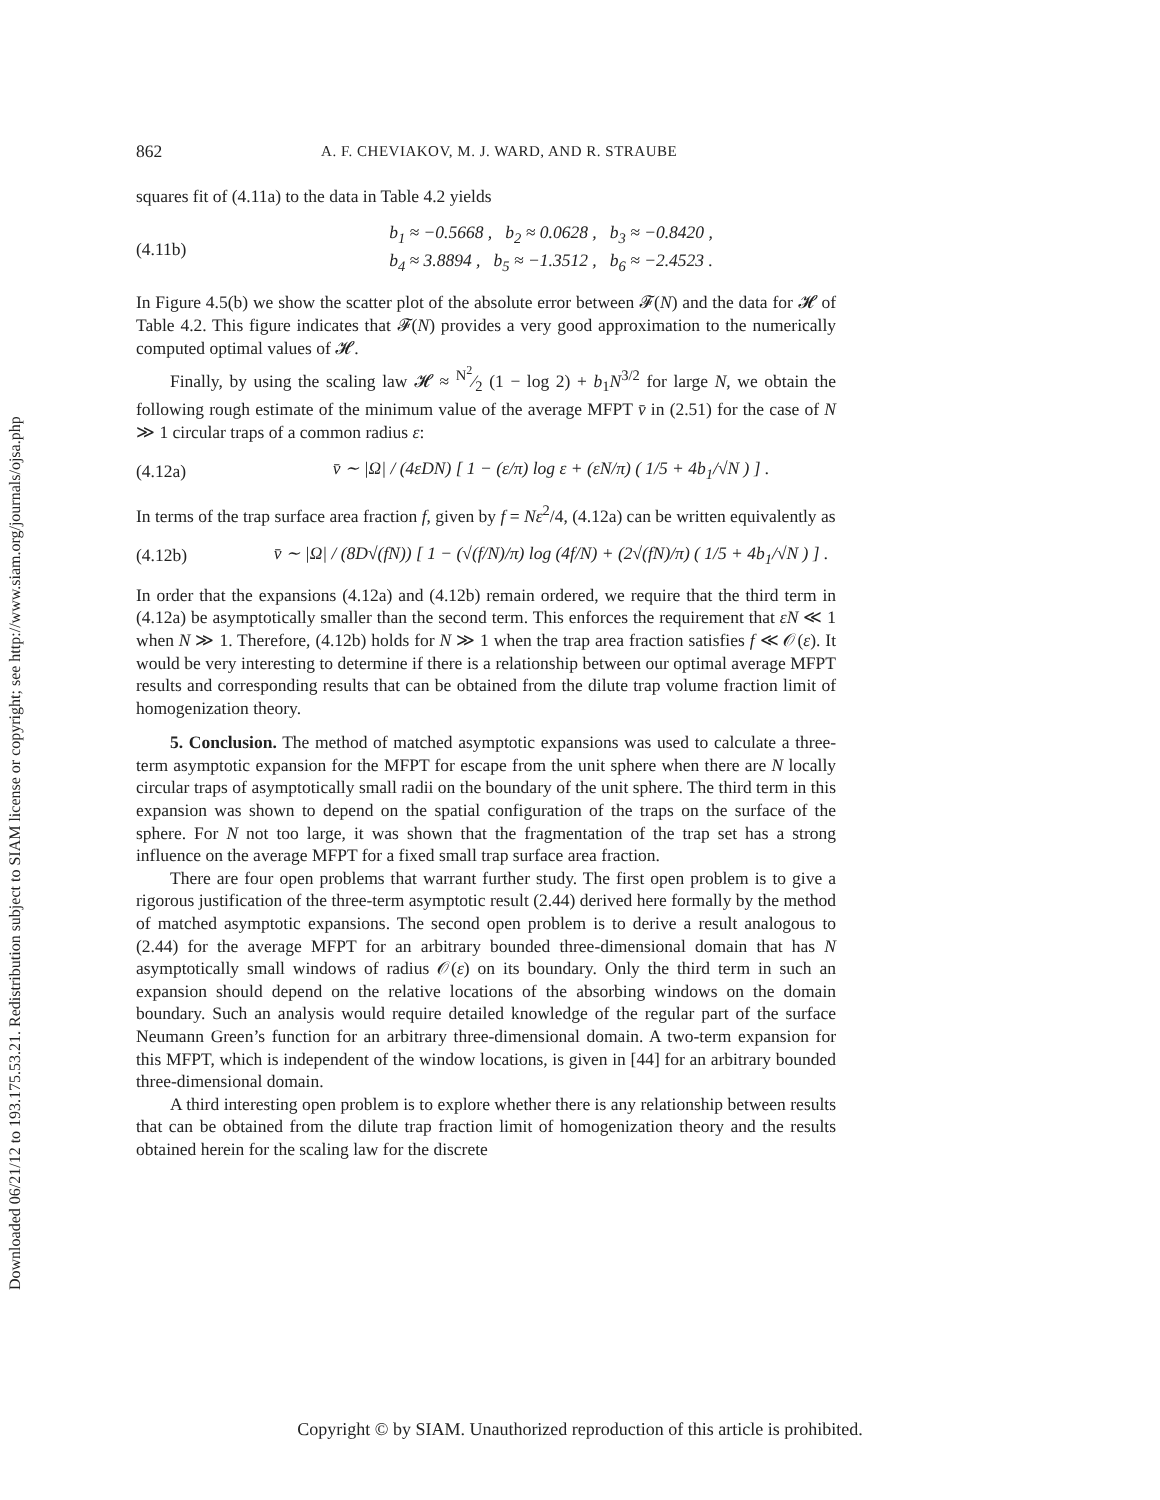Downloaded 06/21/12 to 193.175.53.21. Redistribution subject to SIAM license or copyright; see http://www.siam.org/journals/ojsa.php
862 A. F. CHEVIAKOV, M. J. WARD, AND R. STRAUBE
squares fit of (4.11a) to the data in Table 4.2 yields
(4.11b) b<sub>1</sub> ≈ −0.5668 , b<sub>2</sub> ≈ 0.0628 , b<sub>3</sub> ≈ −0.8420 ,
b<sub>4</sub> ≈ 3.8894 , b<sub>5</sub> ≈ −1.3512 , b<sub>6</sub> ≈ −2.4523 .
In Figure 4.5(b) we show the scatter plot of the absolute error between 𝓕(N) and the data for 𝓗 of Table 4.2. This figure indicates that 𝓕(N) provides a very good approximation to the numerically computed optimal values of 𝓗.
Finally, by using the scaling law 𝓗 ≈ N<sup>2</sup>⁄2 (1 − log 2) + b<sub>1</sub>N<sup>3/2</sup> for large N, we obtain the following rough estimate of the minimum value of the average MFPT v̄ in (2.51) for the case of N ≫ 1 circular traps of a common radius ε:
(4.12a) v̄ ∼ |Ω| / (4εDN) [ 1 − (ε/π) log ε + (εN/π) ( 1/5 + 4b<sub>1</sub>/√N ) ] .
In terms of the trap surface area fraction f, given by f = Nε<sup>2</sup>/4, (4.12a) can be written equivalently as
(4.12b) v̄ ∼ |Ω| / (8D√(fN)) [ 1 − (√(f/N)/π) log (4f/N) + (2√(fN)/π) ( 1/5 + 4b<sub>1</sub>/√N ) ] .
In order that the expansions (4.12a) and (4.12b) remain ordered, we require that the third term in (4.12a) be asymptotically smaller than the second term. This enforces the requirement that εN ≪ 1 when N ≫ 1. Therefore, (4.12b) holds for N ≫ 1 when the trap area fraction satisfies f ≪ 𝒪(ε). It would be very interesting to determine if there is a relationship between our optimal average MFPT results and corresponding results that can be obtained from the dilute trap volume fraction limit of homogenization theory.
5. Conclusion. The method of matched asymptotic expansions was used to calculate a three-term asymptotic expansion for the MFPT for escape from the unit sphere when there are N locally circular traps of asymptotically small radii on the boundary of the unit sphere. The third term in this expansion was shown to depend on the spatial configuration of the traps on the surface of the sphere. For N not too large, it was shown that the fragmentation of the trap set has a strong influence on the average MFPT for a fixed small trap surface area fraction.
There are four open problems that warrant further study. The first open problem is to give a rigorous justification of the three-term asymptotic result (2.44) derived here formally by the method of matched asymptotic expansions. The second open problem is to derive a result analogous to (2.44) for the average MFPT for an arbitrary bounded three-dimensional domain that has N asymptotically small windows of radius 𝒪(ε) on its boundary. Only the third term in such an expansion should depend on the relative locations of the absorbing windows on the domain boundary. Such an analysis would require detailed knowledge of the regular part of the surface Neumann Green’s function for an arbitrary three-dimensional domain. A two-term expansion for this MFPT, which is independent of the window locations, is given in [44] for an arbitrary bounded three-dimensional domain.
A third interesting open problem is to explore whether there is any relationship between results that can be obtained from the dilute trap fraction limit of homogenization theory and the results obtained herein for the scaling law for the discrete
Copyright © by SIAM. Unauthorized reproduction of this article is prohibited.